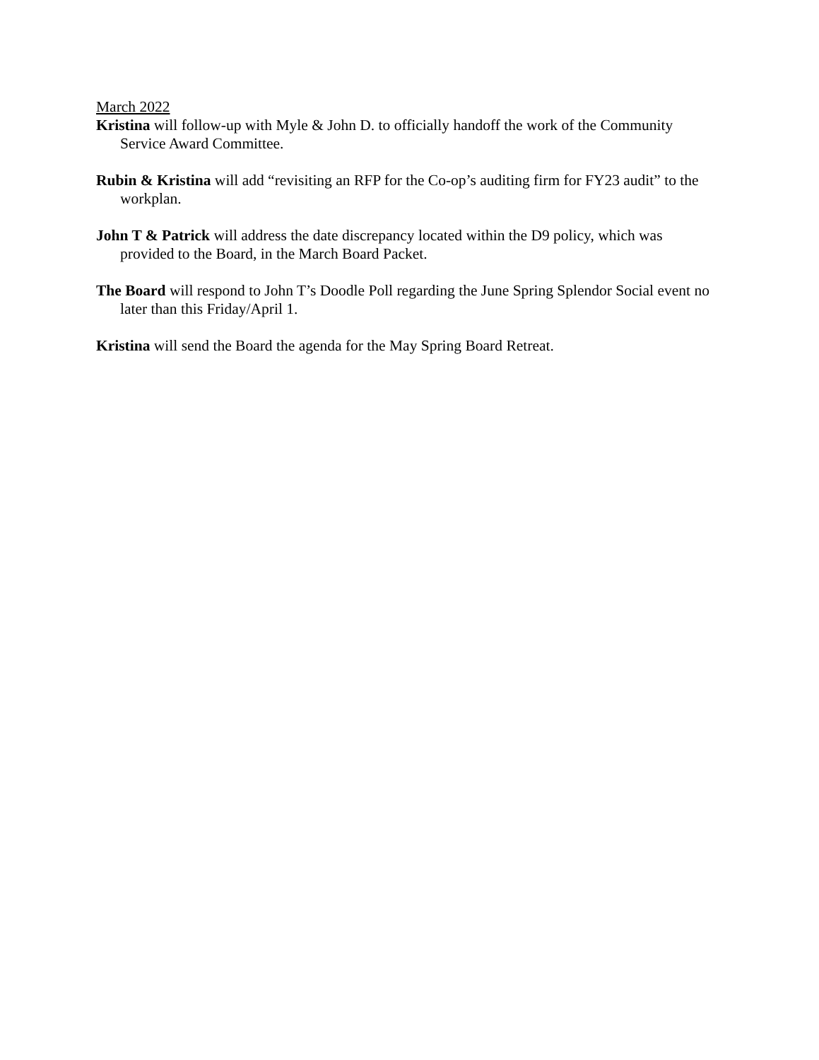March 2022
Kristina will follow-up with Myle & John D. to officially handoff the work of the Community Service Award Committee.
Rubin & Kristina will add “revisiting an RFP for the Co-op’s auditing firm for FY23 audit” to the workplan.
John T & Patrick will address the date discrepancy located within the D9 policy, which was provided to the Board, in the March Board Packet.
The Board will respond to John T’s Doodle Poll regarding the June Spring Splendor Social event no later than this Friday/April 1.
Kristina will send the Board the agenda for the May Spring Board Retreat.